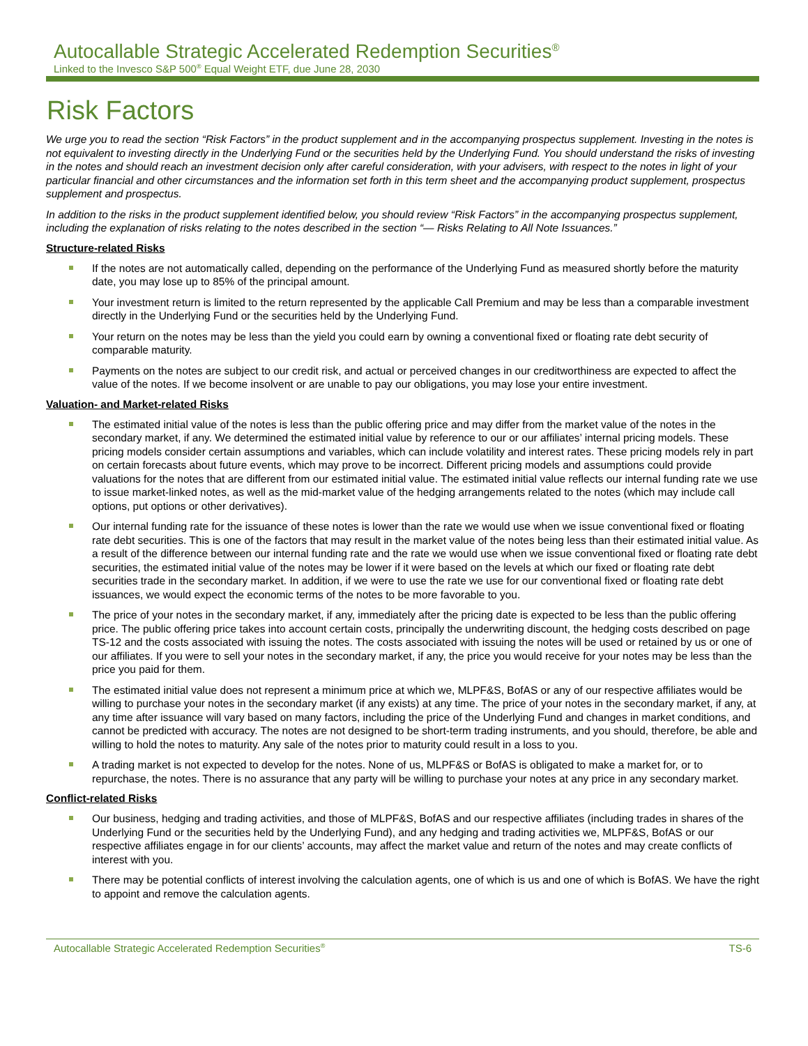Autocallable Strategic Accelerated Redemption Securities<sup>®</sup>
Linked to the Invesco S&P 500<sup>®</sup> Equal Weight ETF, due June 28, 2030
Risk Factors
We urge you to read the section “Risk Factors” in the product supplement and in the accompanying prospectus supplement. Investing in the notes is not equivalent to investing directly in the Underlying Fund or the securities held by the Underlying Fund. You should understand the risks of investing in the notes and should reach an investment decision only after careful consideration, with your advisers, with respect to the notes in light of your particular financial and other circumstances and the information set forth in this term sheet and the accompanying product supplement, prospectus supplement and prospectus.
In addition to the risks in the product supplement identified below, you should review “Risk Factors” in the accompanying prospectus supplement, including the explanation of risks relating to the notes described in the section “— Risks Relating to All Note Issuances.”
Structure-related Risks
If the notes are not automatically called, depending on the performance of the Underlying Fund as measured shortly before the maturity date, you may lose up to 85% of the principal amount.
Your investment return is limited to the return represented by the applicable Call Premium and may be less than a comparable investment directly in the Underlying Fund or the securities held by the Underlying Fund.
Your return on the notes may be less than the yield you could earn by owning a conventional fixed or floating rate debt security of comparable maturity.
Payments on the notes are subject to our credit risk, and actual or perceived changes in our creditworthiness are expected to affect the value of the notes. If we become insolvent or are unable to pay our obligations, you may lose your entire investment.
Valuation- and Market-related Risks
The estimated initial value of the notes is less than the public offering price and may differ from the market value of the notes in the secondary market, if any. We determined the estimated initial value by reference to our or our affiliates’ internal pricing models. These pricing models consider certain assumptions and variables, which can include volatility and interest rates. These pricing models rely in part on certain forecasts about future events, which may prove to be incorrect. Different pricing models and assumptions could provide valuations for the notes that are different from our estimated initial value. The estimated initial value reflects our internal funding rate we use to issue market-linked notes, as well as the mid-market value of the hedging arrangements related to the notes (which may include call options, put options or other derivatives).
Our internal funding rate for the issuance of these notes is lower than the rate we would use when we issue conventional fixed or floating rate debt securities. This is one of the factors that may result in the market value of the notes being less than their estimated initial value. As a result of the difference between our internal funding rate and the rate we would use when we issue conventional fixed or floating rate debt securities, the estimated initial value of the notes may be lower if it were based on the levels at which our fixed or floating rate debt securities trade in the secondary market. In addition, if we were to use the rate we use for our conventional fixed or floating rate debt issuances, we would expect the economic terms of the notes to be more favorable to you.
The price of your notes in the secondary market, if any, immediately after the pricing date is expected to be less than the public offering price. The public offering price takes into account certain costs, principally the underwriting discount, the hedging costs described on page TS-12 and the costs associated with issuing the notes. The costs associated with issuing the notes will be used or retained by us or one of our affiliates. If you were to sell your notes in the secondary market, if any, the price you would receive for your notes may be less than the price you paid for them.
The estimated initial value does not represent a minimum price at which we, MLPF&S, BofAS or any of our respective affiliates would be willing to purchase your notes in the secondary market (if any exists) at any time. The price of your notes in the secondary market, if any, at any time after issuance will vary based on many factors, including the price of the Underlying Fund and changes in market conditions, and cannot be predicted with accuracy. The notes are not designed to be short-term trading instruments, and you should, therefore, be able and willing to hold the notes to maturity. Any sale of the notes prior to maturity could result in a loss to you.
A trading market is not expected to develop for the notes. None of us, MLPF&S or BofAS is obligated to make a market for, or to repurchase, the notes. There is no assurance that any party will be willing to purchase your notes at any price in any secondary market.
Conflict-related Risks
Our business, hedging and trading activities, and those of MLPF&S, BofAS and our respective affiliates (including trades in shares of the Underlying Fund or the securities held by the Underlying Fund), and any hedging and trading activities we, MLPF&S, BofAS or our respective affiliates engage in for our clients’ accounts, may affect the market value and return of the notes and may create conflicts of interest with you.
There may be potential conflicts of interest involving the calculation agents, one of which is us and one of which is BofAS. We have the right to appoint and remove the calculation agents.
Autocallable Strategic Accelerated Redemption Securities<sup>®</sup> TS-6